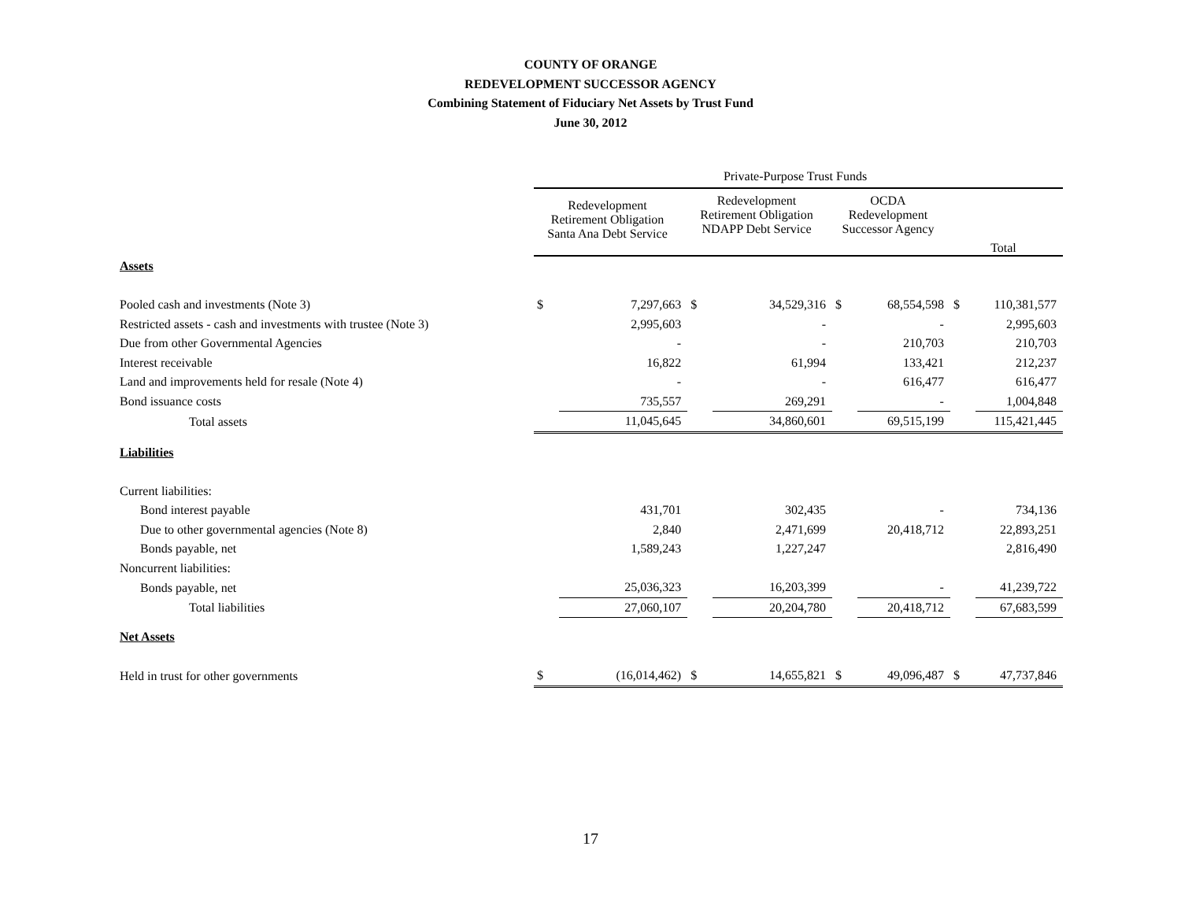COUNTY OF ORANGE
REDEVELOPMENT SUCCESSOR AGENCY
Combining Statement of Fiduciary Net Assets by Trust Fund
June 30, 2012
| | Private-Purpose Trust Funds | | | | | | | |
| --- | --- | --- | --- | --- | --- | --- | --- | --- |
| | Redevelopment Retirement Obligation Santa Ana Debt Service | | Redevelopment Retirement Obligation NDAPP Debt Service | | OCDA Redevelopment Successor Agency | | Total | |
| Assets | | | | | | | | |
| Pooled cash and investments (Note 3) | $ | 7,297,663 | $ | 34,529,316 | $ | 68,554,598 | $ | 110,381,577 |
| Restricted assets - cash and investments with trustee (Note 3) | | 2,995,603 | | - | | - | | 2,995,603 |
| Due from other Governmental Agencies | | - | | - | | 210,703 | | 210,703 |
| Interest receivable | | 16,822 | | 61,994 | | 133,421 | | 212,237 |
| Land and improvements held for resale (Note 4) | | - | | - | | 616,477 | | 616,477 |
| Bond issuance costs | | 735,557 | | 269,291 | | - | | 1,004,848 |
| Total assets | | 11,045,645 | | 34,860,601 | | 69,515,199 | | 115,421,445 |
| Liabilities | | | | | | | | |
| Current liabilities: | | | | | | | | |
| Bond interest payable | | 431,701 | | 302,435 | | - | | 734,136 |
| Due to other governmental agencies (Note 8) | | 2,840 | | 2,471,699 | | 20,418,712 | | 22,893,251 |
| Bonds payable, net | | 1,589,243 | | 1,227,247 | | | | 2,816,490 |
| Noncurrent liabilities: | | | | | | | | |
| Bonds payable, net | | 25,036,323 | | 16,203,399 | | - | | 41,239,722 |
| Total liabilities | | 27,060,107 | | 20,204,780 | | 20,418,712 | | 67,683,599 |
| Net Assets | | | | | | | | |
| Held in trust for other governments | $ | (16,014,462) | $ | 14,655,821 | $ | 49,096,487 | $ | 47,737,846 |
17